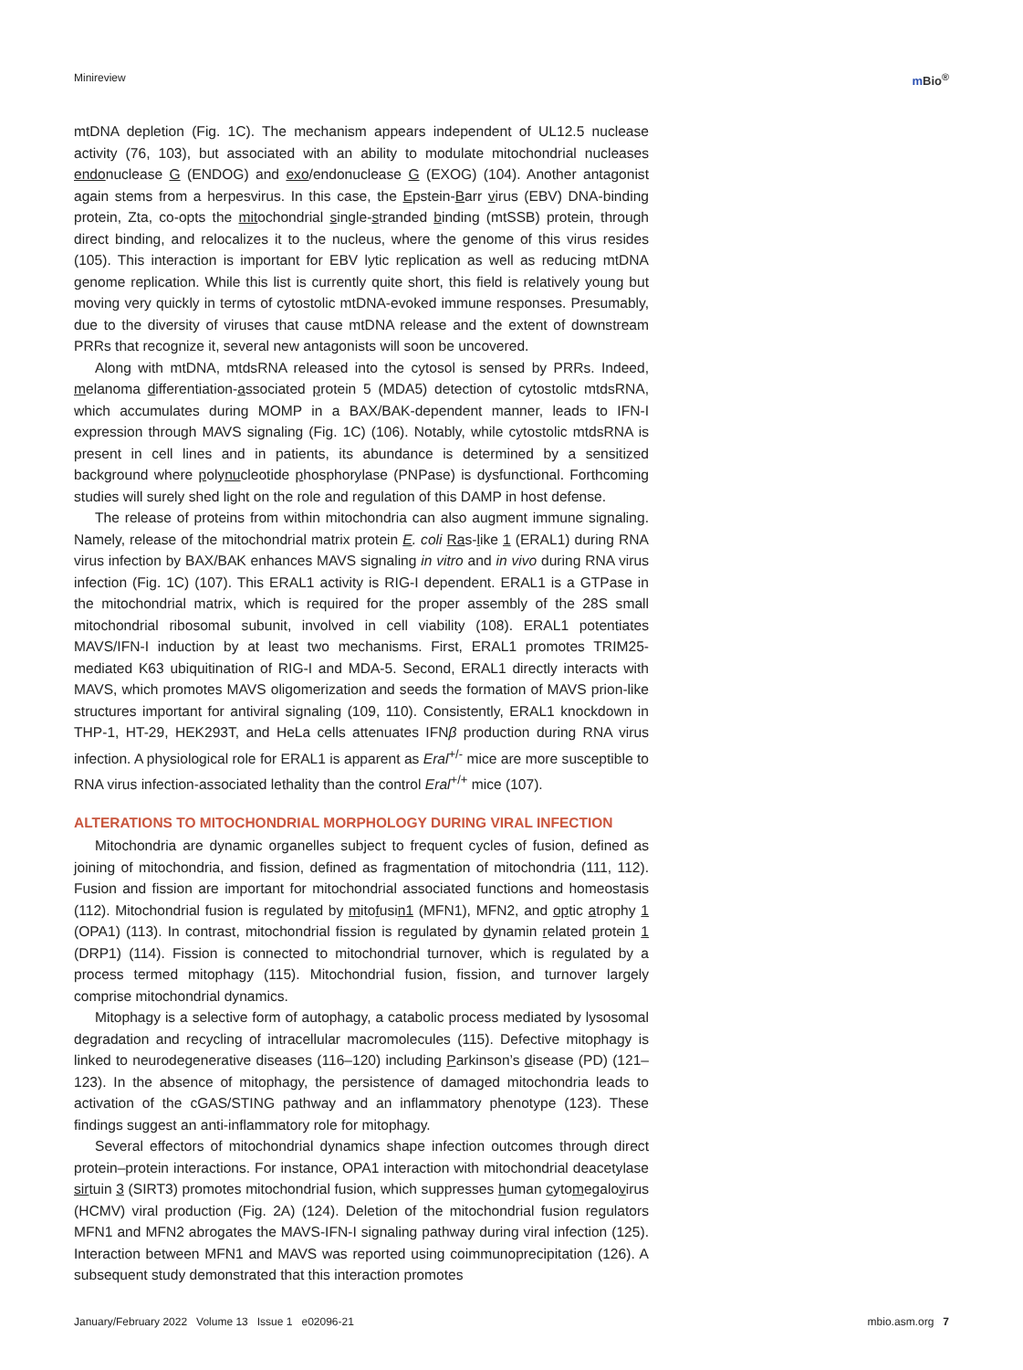Minireview m Bio<sup>®</sup>
mtDNA depletion (Fig. 1C). The mechanism appears independent of UL12.5 nuclease activity (76, 103), but associated with an ability to modulate mitochondrial nucleases endonuclease G (ENDOG) and exo/endonuclease G (EXOG) (104). Another antagonist again stems from a herpesvirus. In this case, the Epstein-Barr virus (EBV) DNA-binding protein, Zta, co-opts the mitochondrial single-stranded binding (mtSSB) protein, through direct binding, and relocalizes it to the nucleus, where the genome of this virus resides (105). This interaction is important for EBV lytic replication as well as reducing mtDNA genome replication. While this list is currently quite short, this field is relatively young but moving very quickly in terms of cytostolic mtDNA-evoked immune responses. Presumably, due to the diversity of viruses that cause mtDNA release and the extent of downstream PRRs that recognize it, several new antagonists will soon be uncovered.
Along with mtDNA, mtdsRNA released into the cytosol is sensed by PRRs. Indeed, melanoma differentiation-associated protein 5 (MDA5) detection of cytostolic mtdsRNA, which accumulates during MOMP in a BAX/BAK-dependent manner, leads to IFN-I expression through MAVS signaling (Fig. 1C) (106). Notably, while cytostolic mtdsRNA is present in cell lines and in patients, its abundance is determined by a sensitized background where polynucleotide phosphorylase (PNPase) is dysfunctional. Forthcoming studies will surely shed light on the role and regulation of this DAMP in host defense.
The release of proteins from within mitochondria can also augment immune signaling. Namely, release of the mitochondrial matrix protein E. coli Ras-like 1 (ERAL1) during RNA virus infection by BAX/BAK enhances MAVS signaling in vitro and in vivo during RNA virus infection (Fig. 1C) (107). This ERAL1 activity is RIG-I dependent. ERAL1 is a GTPase in the mitochondrial matrix, which is required for the proper assembly of the 28S small mitochondrial ribosomal subunit, involved in cell viability (108). ERAL1 potentiates MAVS/IFN-I induction by at least two mechanisms. First, ERAL1 promotes TRIM25-mediated K63 ubiquitination of RIG-I and MDA-5. Second, ERAL1 directly interacts with MAVS, which promotes MAVS oligomerization and seeds the formation of MAVS prion-like structures important for antiviral signaling (109, 110). Consistently, ERAL1 knockdown in THP-1, HT-29, HEK293T, and HeLa cells attenuates IFNβ production during RNA virus infection. A physiological role for ERAL1 is apparent as Eral<sup>+/-</sup> mice are more susceptible to RNA virus infection-associated lethality than the control Eral<sup>+/+</sup> mice (107).
ALTERATIONS TO MITOCHONDRIAL MORPHOLOGY DURING VIRAL INFECTION
Mitochondria are dynamic organelles subject to frequent cycles of fusion, defined as joining of mitochondria, and fission, defined as fragmentation of mitochondria (111, 112). Fusion and fission are important for mitochondrial associated functions and homeostasis (112). Mitochondrial fusion is regulated by mitofusin1 (MFN1), MFN2, and optic atrophy 1 (OPA1) (113). In contrast, mitochondrial fission is regulated by dynamin related protein 1 (DRP1) (114). Fission is connected to mitochondrial turnover, which is regulated by a process termed mitophagy (115). Mitochondrial fusion, fission, and turnover largely comprise mitochondrial dynamics.
Mitophagy is a selective form of autophagy, a catabolic process mediated by lysosomal degradation and recycling of intracellular macromolecules (115). Defective mitophagy is linked to neurodegenerative diseases (116–120) including Parkinson’s disease (PD) (121–123). In the absence of mitophagy, the persistence of damaged mitochondria leads to activation of the cGAS/STING pathway and an inflammatory phenotype (123). These findings suggest an anti-inflammatory role for mitophagy.
Several effectors of mitochondrial dynamics shape infection outcomes through direct protein–protein interactions. For instance, OPA1 interaction with mitochondrial deacetylase sirtuin 3 (SIRT3) promotes mitochondrial fusion, which suppresses human cytomegalovirus (HCMV) viral production (Fig. 2A) (124). Deletion of the mitochondrial fusion regulators MFN1 and MFN2 abrogates the MAVS-IFN-I signaling pathway during viral infection (125). Interaction between MFN1 and MAVS was reported using coimmunoprecipitation (126). A subsequent study demonstrated that this interaction promotes
January/February 2022 Volume 13 Issue 1 e02096-21
mbio.asm.org 7